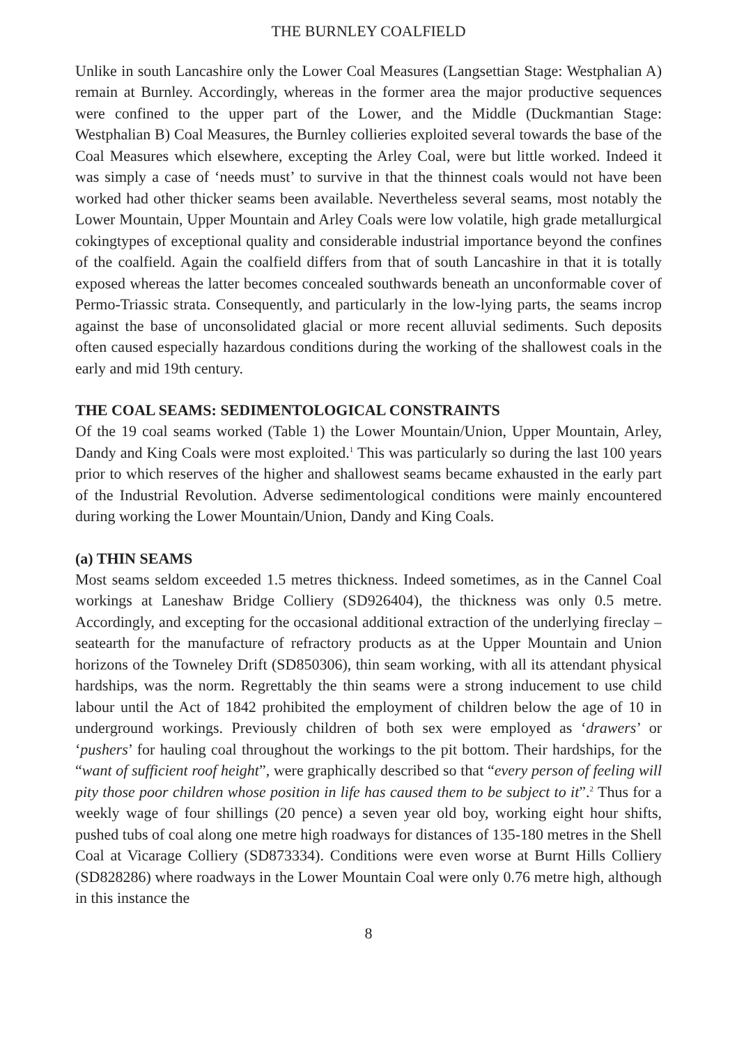THE BURNLEY COALFIELD
Unlike in south Lancashire only the Lower Coal Measures (Langsettian Stage: Westphalian A) remain at Burnley. Accordingly, whereas in the former area the major productive sequences were confined to the upper part of the Lower, and the Middle (Duckmantian Stage: Westphalian B) Coal Measures, the Burnley collieries exploited several towards the base of the Coal Measures which elsewhere, excepting the Arley Coal, were but little worked. Indeed it was simply a case of ‘needs must’ to survive in that the thinnest coals would not have been worked had other thicker seams been available. Nevertheless several seams, most notably the Lower Mountain, Upper Mountain and Arley Coals were low volatile, high grade metallurgical cokingtypes of exceptional quality and considerable industrial importance beyond the confines of the coalfield. Again the coalfield differs from that of south Lancashire in that it is totally exposed whereas the latter becomes concealed southwards beneath an unconformable cover of Permo-Triassic strata. Consequently, and particularly in the low-lying parts, the seams incrop against the base of unconsolidated glacial or more recent alluvial sediments. Such deposits often caused especially hazardous conditions during the working of the shallowest coals in the early and mid 19th century.
THE COAL SEAMS: SEDIMENTOLOGICAL CONSTRAINTS
Of the 19 coal seams worked (Table 1) the Lower Mountain/Union, Upper Mountain, Arley, Dandy and King Coals were most exploited.<sup>1</sup> This was particularly so during the last 100 years prior to which reserves of the higher and shallowest seams became exhausted in the early part of the Industrial Revolution. Adverse sedimentological conditions were mainly encountered during working the Lower Mountain/Union, Dandy and King Coals.
(a) THIN SEAMS
Most seams seldom exceeded 1.5 metres thickness. Indeed sometimes, as in the Cannel Coal workings at Laneshaw Bridge Colliery (SD926404), the thickness was only 0.5 metre. Accordingly, and excepting for the occasional additional extraction of the underlying fireclay – seatearth for the manufacture of refractory products as at the Upper Mountain and Union horizons of the Towneley Drift (SD850306), thin seam working, with all its attendant physical hardships, was the norm. Regrettably the thin seams were a strong inducement to use child labour until the Act of 1842 prohibited the employment of children below the age of 10 in underground workings. Previously children of both sex were employed as ‘drawers’ or ‘pushers’ for hauling coal throughout the workings to the pit bottom. Their hardships, for the “want of sufficient roof height”, were graphically described so that “every person of feeling will pity those poor children whose position in life has caused them to be subject to it”.<sup>2</sup> Thus for a weekly wage of four shillings (20 pence) a seven year old boy, working eight hour shifts, pushed tubs of coal along one metre high roadways for distances of 135-180 metres in the Shell Coal at Vicarage Colliery (SD873334). Conditions were even worse at Burnt Hills Colliery (SD828286) where roadways in the Lower Mountain Coal were only 0.76 metre high, although in this instance the
8